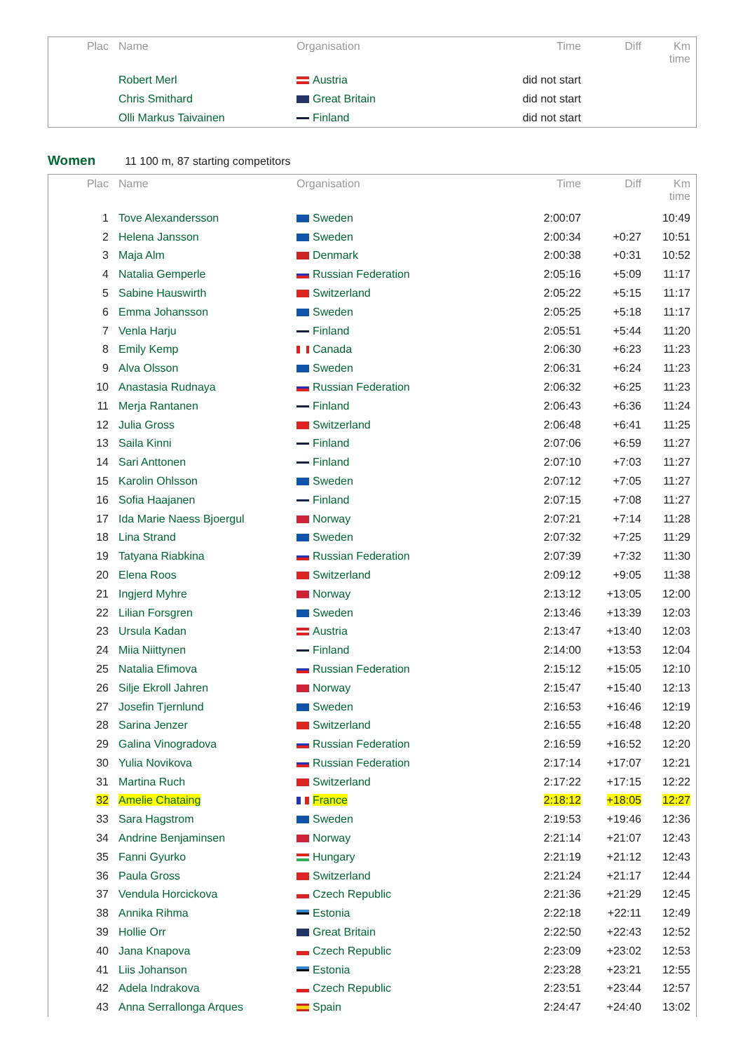| Plac | Name | Organisation | Time | Diff | Km time |
| --- | --- | --- | --- | --- | --- |
| | Robert Merl | Austria | did not start | | |
| | Chris Smithard | Great Britain | did not start | | |
| | Olli Markus Taivainen | Finland | did not start | | |
Women 11 100 m, 87 starting competitors
| Plac | Name | Organisation | Time | Diff | Km time |
| --- | --- | --- | --- | --- | --- |
| 1 | Tove Alexandersson | Sweden | 2:00:07 | | 10:49 |
| 2 | Helena Jansson | Sweden | 2:00:34 | +0:27 | 10:51 |
| 3 | Maja Alm | Denmark | 2:00:38 | +0:31 | 10:52 |
| 4 | Natalia Gemperle | Russian Federation | 2:05:16 | +5:09 | 11:17 |
| 5 | Sabine Hauswirth | Switzerland | 2:05:22 | +5:15 | 11:17 |
| 6 | Emma Johansson | Sweden | 2:05:25 | +5:18 | 11:17 |
| 7 | Venla Harju | Finland | 2:05:51 | +5:44 | 11:20 |
| 8 | Emily Kemp | Canada | 2:06:30 | +6:23 | 11:23 |
| 9 | Alva Olsson | Sweden | 2:06:31 | +6:24 | 11:23 |
| 10 | Anastasia Rudnaya | Russian Federation | 2:06:32 | +6:25 | 11:23 |
| 11 | Merja Rantanen | Finland | 2:06:43 | +6:36 | 11:24 |
| 12 | Julia Gross | Switzerland | 2:06:48 | +6:41 | 11:25 |
| 13 | Saila Kinni | Finland | 2:07:06 | +6:59 | 11:27 |
| 14 | Sari Anttonen | Finland | 2:07:10 | +7:03 | 11:27 |
| 15 | Karolin Ohlsson | Sweden | 2:07:12 | +7:05 | 11:27 |
| 16 | Sofia Haajanen | Finland | 2:07:15 | +7:08 | 11:27 |
| 17 | Ida Marie Naess Bjoergul | Norway | 2:07:21 | +7:14 | 11:28 |
| 18 | Lina Strand | Sweden | 2:07:32 | +7:25 | 11:29 |
| 19 | Tatyana Riabkina | Russian Federation | 2:07:39 | +7:32 | 11:30 |
| 20 | Elena Roos | Switzerland | 2:09:12 | +9:05 | 11:38 |
| 21 | Ingjerd Myhre | Norway | 2:13:12 | +13:05 | 12:00 |
| 22 | Lilian Forsgren | Sweden | 2:13:46 | +13:39 | 12:03 |
| 23 | Ursula Kadan | Austria | 2:13:47 | +13:40 | 12:03 |
| 24 | Miia Niittynen | Finland | 2:14:00 | +13:53 | 12:04 |
| 25 | Natalia Efimova | Russian Federation | 2:15:12 | +15:05 | 12:10 |
| 26 | Silje Ekroll Jahren | Norway | 2:15:47 | +15:40 | 12:13 |
| 27 | Josefin Tjernlund | Sweden | 2:16:53 | +16:46 | 12:19 |
| 28 | Sarina Jenzer | Switzerland | 2:16:55 | +16:48 | 12:20 |
| 29 | Galina Vinogradova | Russian Federation | 2:16:59 | +16:52 | 12:20 |
| 30 | Yulia Novikova | Russian Federation | 2:17:14 | +17:07 | 12:21 |
| 31 | Martina Ruch | Switzerland | 2:17:22 | +17:15 | 12:22 |
| 32 | Amelie Chataing | France | 2:18:12 | +18:05 | 12:27 |
| 33 | Sara Hagstrom | Sweden | 2:19:53 | +19:46 | 12:36 |
| 34 | Andrine Benjaminsen | Norway | 2:21:14 | +21:07 | 12:43 |
| 35 | Fanni Gyurko | Hungary | 2:21:19 | +21:12 | 12:43 |
| 36 | Paula Gross | Switzerland | 2:21:24 | +21:17 | 12:44 |
| 37 | Vendula Horcickova | Czech Republic | 2:21:36 | +21:29 | 12:45 |
| 38 | Annika Rihma | Estonia | 2:22:18 | +22:11 | 12:49 |
| 39 | Hollie Orr | Great Britain | 2:22:50 | +22:43 | 12:52 |
| 40 | Jana Knapova | Czech Republic | 2:23:09 | +23:02 | 12:53 |
| 41 | Liis Johanson | Estonia | 2:23:28 | +23:21 | 12:55 |
| 42 | Adela Indrakova | Czech Republic | 2:23:51 | +23:44 | 12:57 |
| 43 | Anna Serrallonga Arques | Spain | 2:24:47 | +24:40 | 13:02 |